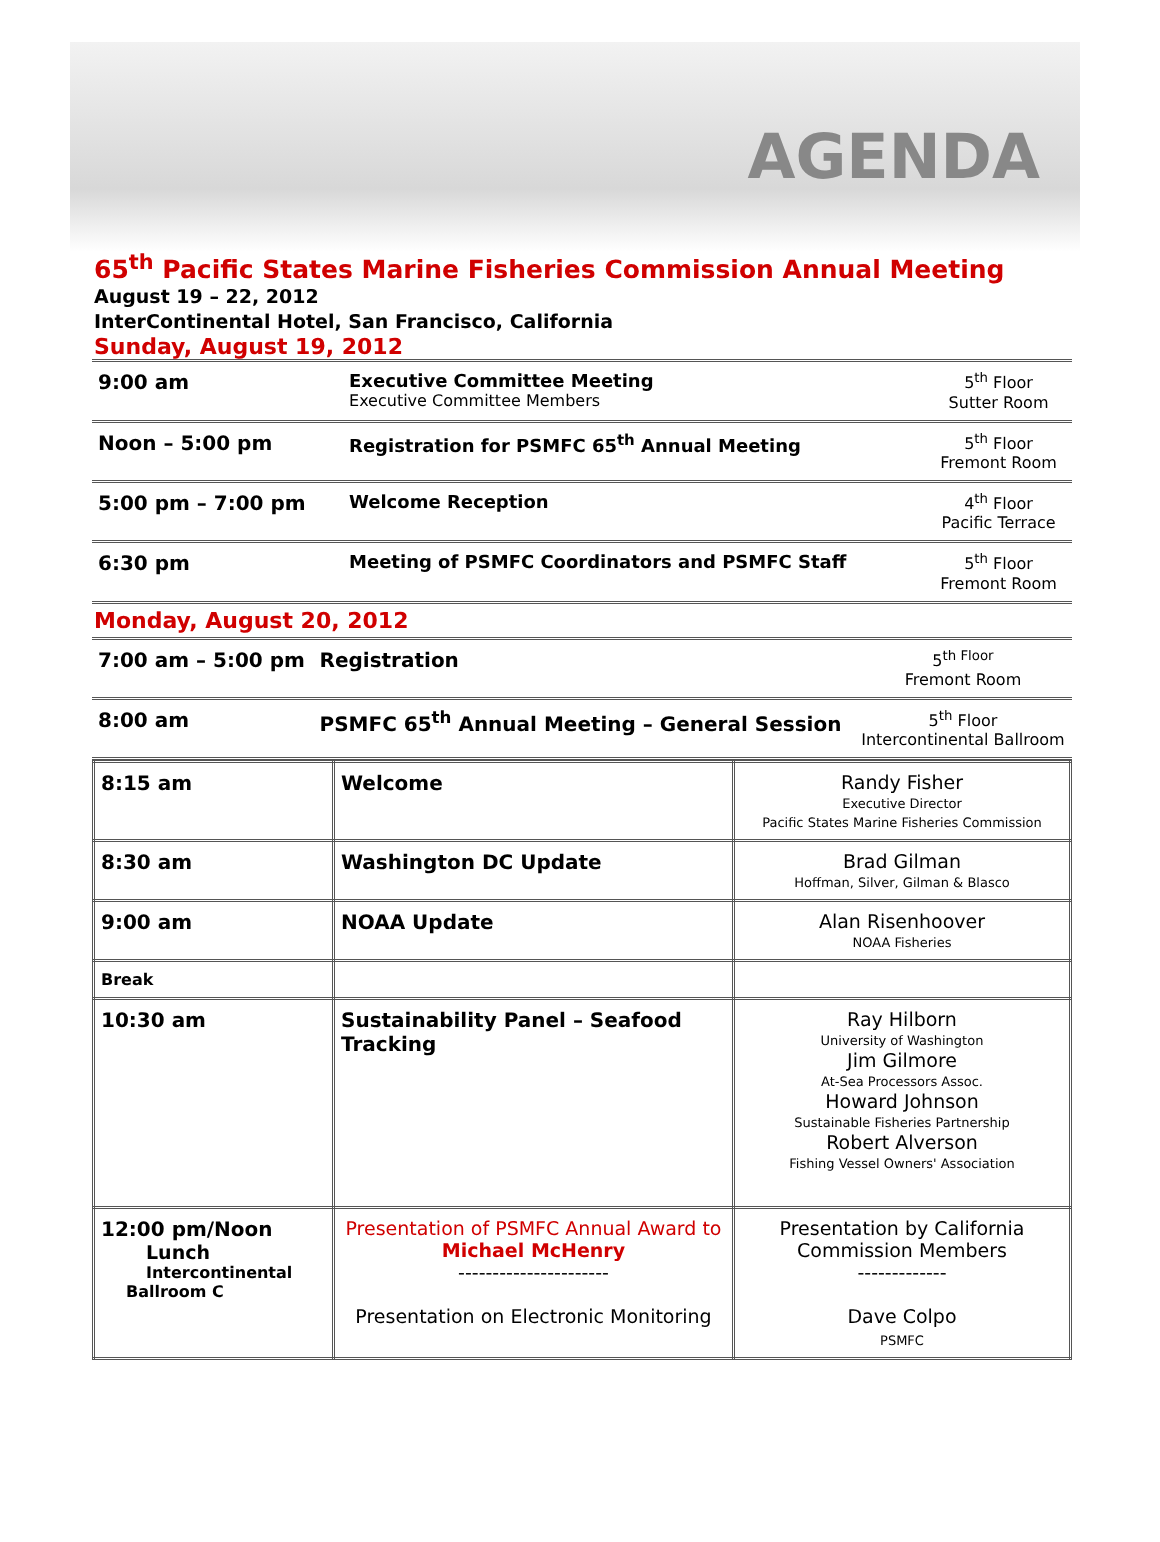AGENDA
65<sup>th</sup> Pacific States Marine Fisheries Commission Annual Meeting
August 19 – 22, 2012
InterContinental Hotel, San Francisco, California
Sunday, August 19, 2012
| 9:00 am | Executive Committee Meeting Executive Committee Members | 5<sup>th</sup> Floor Sutter Room |
| Noon – 5:00 pm | Registration for PSMFC 65<sup>th</sup> Annual Meeting | 5<sup>th</sup> Floor Fremont Room |
| 5:00 pm – 7:00 pm | Welcome Reception | 4<sup>th</sup> Floor Pacific Terrace |
| 6:30 pm | Meeting of PSMFC Coordinators and PSMFC Staff | 5<sup>th</sup> Floor Fremont Room |
Monday, August 20, 2012
| 7:00 am – 5:00 pm | Registration | 5<sup>th Floor</sup> Fremont Room |
| 8:00 am | PSMFC 65<sup>th</sup> Annual Meeting – General Session | 5<sup>th</sup> Floor Intercontinental Ballroom |
| 8:15 am | Welcome | Randy Fisher Executive Director Pacific States Marine Fisheries Commission |
| 8:30 am | Washington DC Update | Brad Gilman Hoffman, Silver, Gilman & Blasco |
| 9:00 am | NOAA Update | Alan Risenhoover NOAA Fisheries |
| Break | | |
| 10:30 am | Sustainability Panel – Seafood Tracking | Ray Hilborn University of Washington Jim Gilmore At-Sea Processors Assoc. Howard Johnson Sustainable Fisheries Partnership Robert Alverson Fishing Vessel Owners' Association |
| 12:00 pm/Noon Lunch Intercontinental Ballroom C | Presentation of PSMFC Annual Award to Michael McHenry ---------------------- Presentation on Electronic Monitoring | Presentation by California Commission Members ------------- Dave Colpo PSMFC |